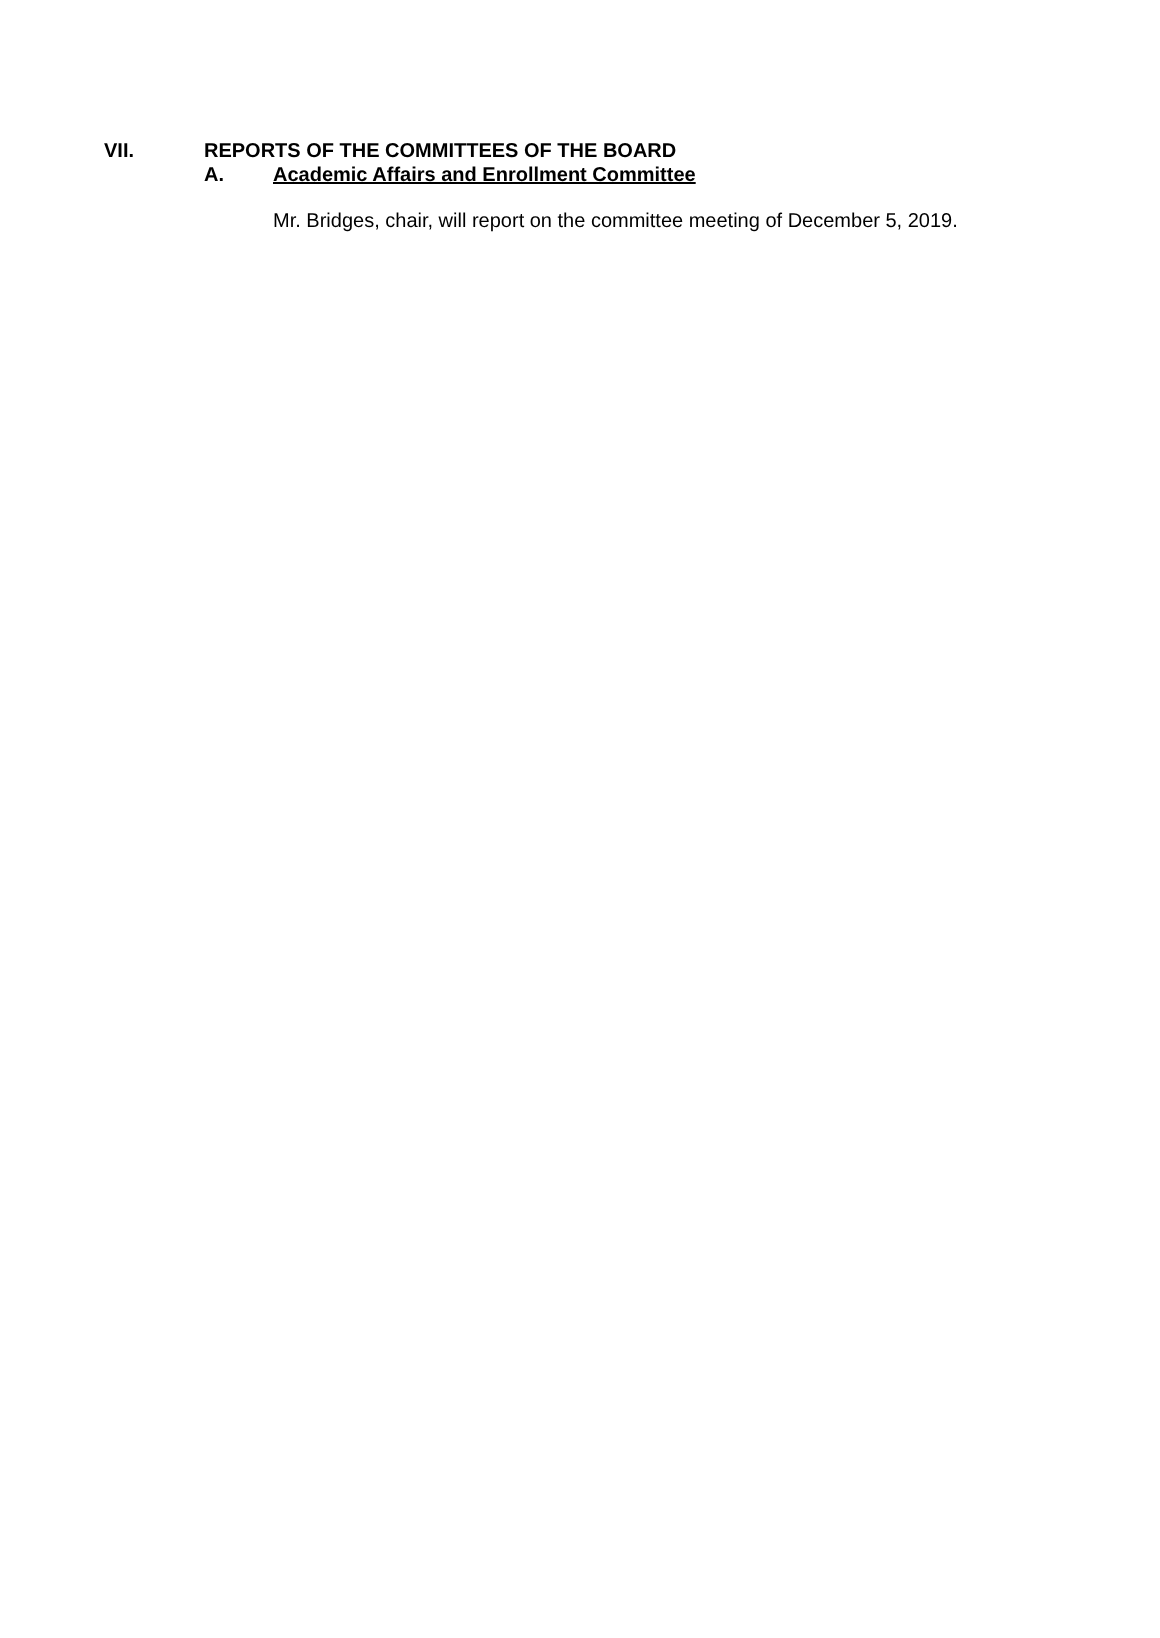VII. REPORTS OF THE COMMITTEES OF THE BOARD
A. Academic Affairs and Enrollment Committee
Mr. Bridges, chair, will report on the committee meeting of December 5, 2019.